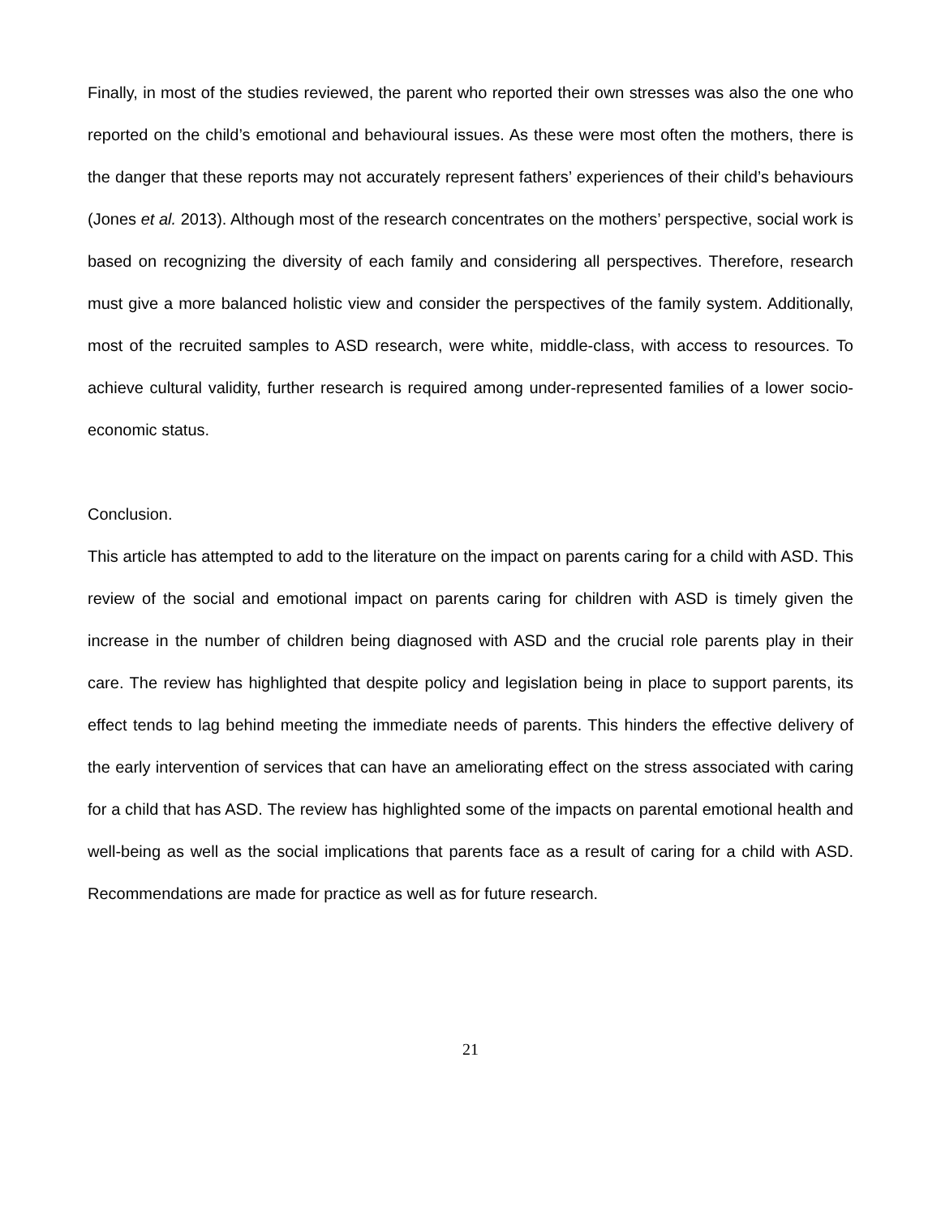Finally, in most of the studies reviewed, the parent who reported their own stresses was also the one who reported on the child’s emotional and behavioural issues. As these were most often the mothers, there is the danger that these reports may not accurately represent fathers’ experiences of their child’s behaviours (Jones et al. 2013). Although most of the research concentrates on the mothers’ perspective, social work is based on recognizing the diversity of each family and considering all perspectives. Therefore, research must give a more balanced holistic view and consider the perspectives of the family system. Additionally, most of the recruited samples to ASD research, were white, middle-class, with access to resources. To achieve cultural validity, further research is required among under-represented families of a lower socio-economic status.
Conclusion.
This article has attempted to add to the literature on the impact on parents caring for a child with ASD. This review of the social and emotional impact on parents caring for children with ASD is timely given the increase in the number of children being diagnosed with ASD and the crucial role parents play in their care. The review has highlighted that despite policy and legislation being in place to support parents, its effect tends to lag behind meeting the immediate needs of parents. This hinders the effective delivery of the early intervention of services that can have an ameliorating effect on the stress associated with caring for a child that has ASD. The review has highlighted some of the impacts on parental emotional health and well-being as well as the social implications that parents face as a result of caring for a child with ASD. Recommendations are made for practice as well as for future research.
21